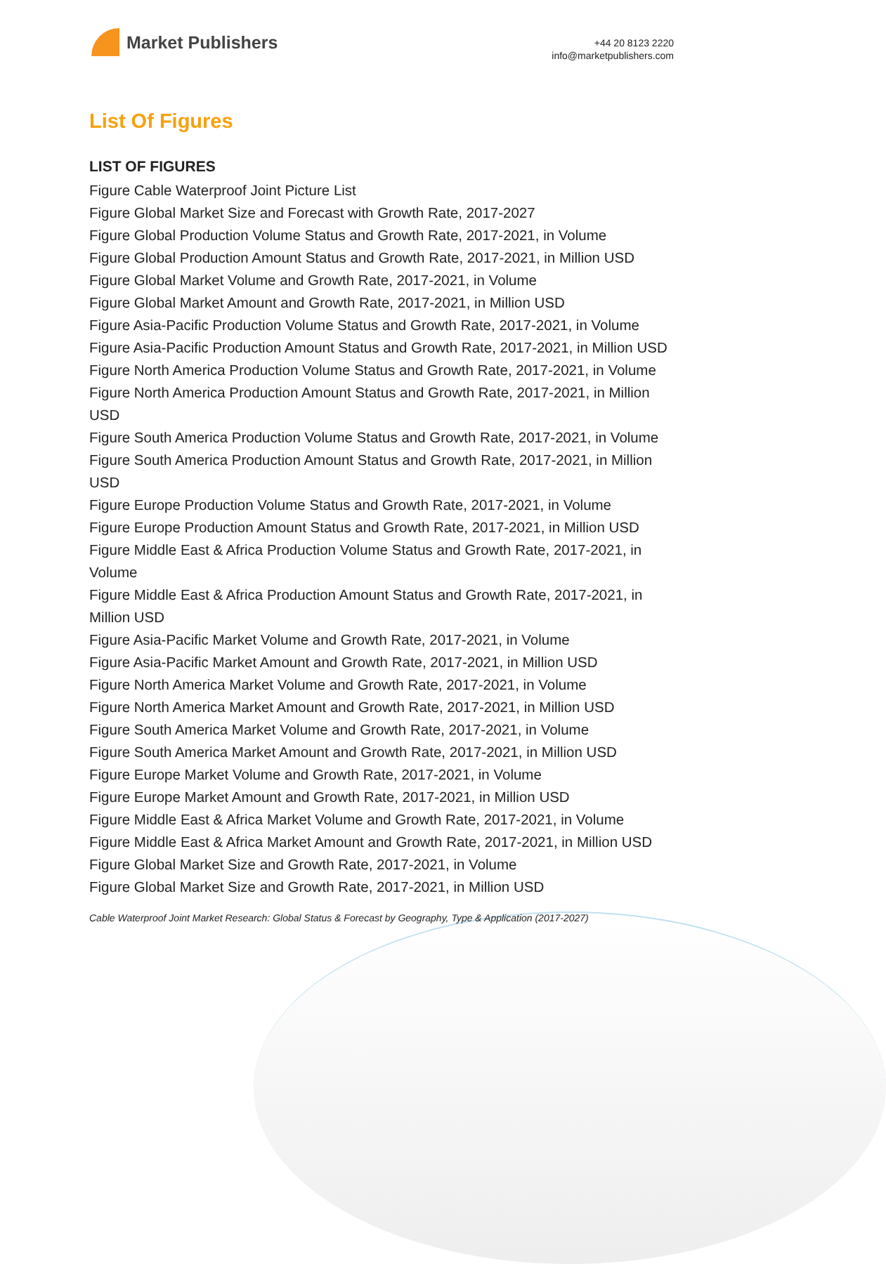Market Publishers
+44 20 8123 2220
info@marketpublishers.com
List Of Figures
LIST OF FIGURES
Figure Cable Waterproof Joint Picture List
Figure Global Market Size and Forecast with Growth Rate, 2017-2027
Figure Global Production Volume Status and Growth Rate, 2017-2021, in Volume
Figure Global Production Amount Status and Growth Rate, 2017-2021, in Million USD
Figure Global Market Volume and Growth Rate, 2017-2021, in Volume
Figure Global Market Amount and Growth Rate, 2017-2021, in Million USD
Figure Asia-Pacific Production Volume Status and Growth Rate, 2017-2021, in Volume
Figure Asia-Pacific Production Amount Status and Growth Rate, 2017-2021, in Million USD
Figure North America Production Volume Status and Growth Rate, 2017-2021, in Volume
Figure North America Production Amount Status and Growth Rate, 2017-2021, in Million USD
Figure South America Production Volume Status and Growth Rate, 2017-2021, in Volume
Figure South America Production Amount Status and Growth Rate, 2017-2021, in Million USD
Figure Europe Production Volume Status and Growth Rate, 2017-2021, in Volume
Figure Europe Production Amount Status and Growth Rate, 2017-2021, in Million USD
Figure Middle East & Africa Production Volume Status and Growth Rate, 2017-2021, in Volume
Figure Middle East & Africa Production Amount Status and Growth Rate, 2017-2021, in Million USD
Figure Asia-Pacific Market Volume and Growth Rate, 2017-2021, in Volume
Figure Asia-Pacific Market Amount and Growth Rate, 2017-2021, in Million USD
Figure North America Market Volume and Growth Rate, 2017-2021, in Volume
Figure North America Market Amount and Growth Rate, 2017-2021, in Million USD
Figure South America Market Volume and Growth Rate, 2017-2021, in Volume
Figure South America Market Amount and Growth Rate, 2017-2021, in Million USD
Figure Europe Market Volume and Growth Rate, 2017-2021, in Volume
Figure Europe Market Amount and Growth Rate, 2017-2021, in Million USD
Figure Middle East & Africa Market Volume and Growth Rate, 2017-2021, in Volume
Figure Middle East & Africa Market Amount and Growth Rate, 2017-2021, in Million USD
Figure Global Market Size and Growth Rate, 2017-2021, in Volume
Figure Global Market Size and Growth Rate, 2017-2021, in Million USD
Cable Waterproof Joint Market Research: Global Status & Forecast by Geography, Type & Application (2017-2027)